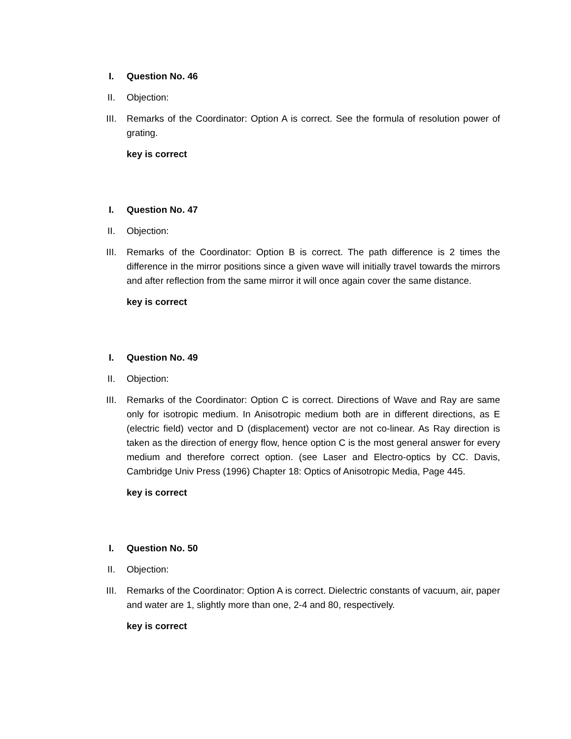I. Question No. 46
II. Objection:
III. Remarks of the Coordinator: Option A is correct. See the formula of resolution power of grating.
key is correct
I. Question No. 47
II. Objection:
III. Remarks of the Coordinator: Option B is correct. The path difference is 2 times the difference in the mirror positions since a given wave will initially travel towards the mirrors and after reflection from the same mirror it will once again cover the same distance.
key is correct
I. Question No. 49
II. Objection:
III. Remarks of the Coordinator: Option C is correct. Directions of Wave and Ray are same only for isotropic medium. In Anisotropic medium both are in different directions, as E (electric field) vector and D (displacement) vector are not co-linear. As Ray direction is taken as the direction of energy flow, hence option C is the most general answer for every medium and therefore correct option. (see Laser and Electro-optics by CC. Davis, Cambridge Univ Press (1996) Chapter 18: Optics of Anisotropic Media, Page 445.
key is correct
I. Question No. 50
II. Objection:
III. Remarks of the Coordinator: Option A is correct. Dielectric constants of vacuum, air, paper and water are 1, slightly more than one, 2-4 and 80, respectively.
key is correct